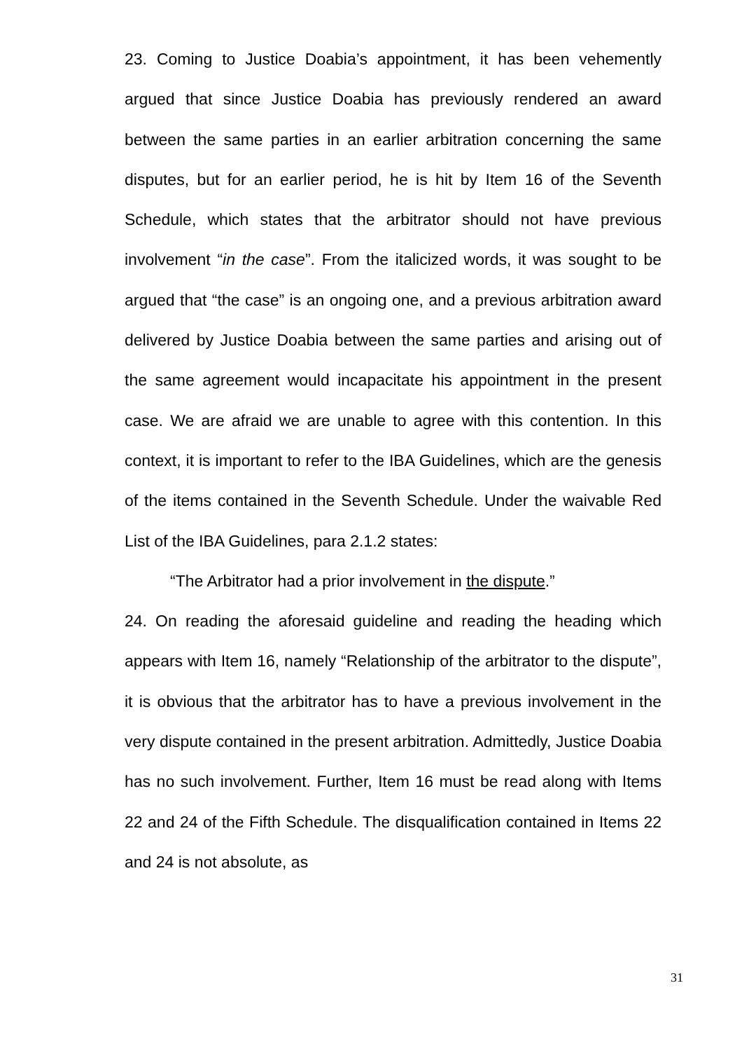23. Coming to Justice Doabia’s appointment, it has been vehemently argued that since Justice Doabia has previously rendered an award between the same parties in an earlier arbitration concerning the same disputes, but for an earlier period, he is hit by Item 16 of the Seventh Schedule, which states that the arbitrator should not have previous involvement “in the case”. From the italicized words, it was sought to be argued that “the case” is an ongoing one, and a previous arbitration award delivered by Justice Doabia between the same parties and arising out of the same agreement would incapacitate his appointment in the present case. We are afraid we are unable to agree with this contention. In this context, it is important to refer to the IBA Guidelines, which are the genesis of the items contained in the Seventh Schedule. Under the waivable Red List of the IBA Guidelines, para 2.1.2 states:
“The Arbitrator had a prior involvement in the dispute.”
24. On reading the aforesaid guideline and reading the heading which appears with Item 16, namely “Relationship of the arbitrator to the dispute”, it is obvious that the arbitrator has to have a previous involvement in the very dispute contained in the present arbitration. Admittedly, Justice Doabia has no such involvement. Further, Item 16 must be read along with Items 22 and 24 of the Fifth Schedule. The disqualification contained in Items 22 and 24 is not absolute, as
31